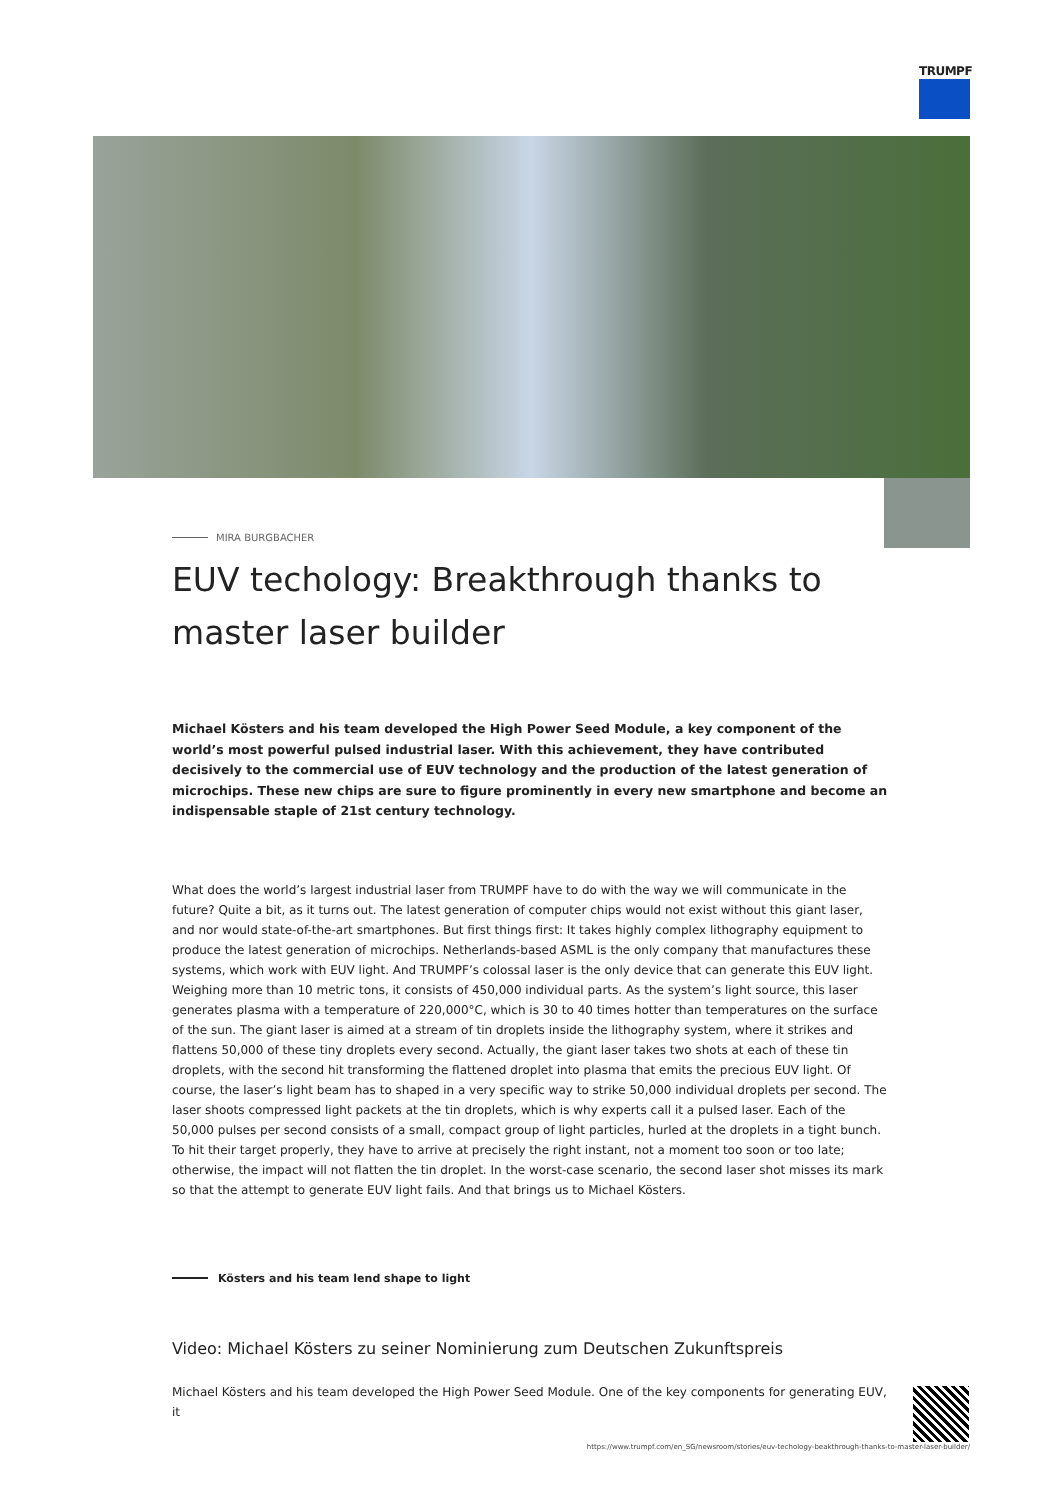TRUMPF
MIRA BURGBACHER
EUV techology: Breakthrough thanks to master laser builder
Michael Kösters and his team developed the High Power Seed Module, a key component of the world’s most powerful pulsed industrial laser. With this achievement, they have contributed decisively to the commercial use of EUV technology and the production of the latest generation of microchips. These new chips are sure to figure prominently in every new smartphone and become an indispensable staple of 21st century technology.
What does the world’s largest industrial laser from TRUMPF have to do with the way we will communicate in the future? Quite a bit, as it turns out. The latest generation of computer chips would not exist without this giant laser, and nor would state-of-the-art smartphones. But first things first: It takes highly complex lithography equipment to produce the latest generation of microchips. Netherlands-based ASML is the only company that manufactures these systems, which work with EUV light. And TRUMPF’s colossal laser is the only device that can generate this EUV light. Weighing more than 10 metric tons, it consists of 450,000 individual parts. As the system’s light source, this laser generates plasma with a temperature of 220,000°C, which is 30 to 40 times hotter than temperatures on the surface of the sun. The giant laser is aimed at a stream of tin droplets inside the lithography system, where it strikes and flattens 50,000 of these tiny droplets every second. Actually, the giant laser takes two shots at each of these tin droplets, with the second hit transforming the flattened droplet into plasma that emits the precious EUV light. Of course, the laser’s light beam has to shaped in a very specific way to strike 50,000 individual droplets per second. The laser shoots compressed light packets at the tin droplets, which is why experts call it a pulsed laser. Each of the 50,000 pulses per second consists of a small, compact group of light particles, hurled at the droplets in a tight bunch. To hit their target properly, they have to arrive at precisely the right instant, not a moment too soon or too late; otherwise, the impact will not flatten the tin droplet. In the worst-case scenario, the second laser shot misses its mark so that the attempt to generate EUV light fails. And that brings us to Michael Kösters.
Kösters and his team lend shape to light
Video: Michael Kösters zu seiner Nominierung zum Deutschen Zukunftspreis
Michael Kösters and his team developed the High Power Seed Module. One of the key components for generating EUV, it
https://www.trumpf.com/en_SG/newsroom/stories/euv-techology-beakthrough-thanks-to-master-laser-builder/